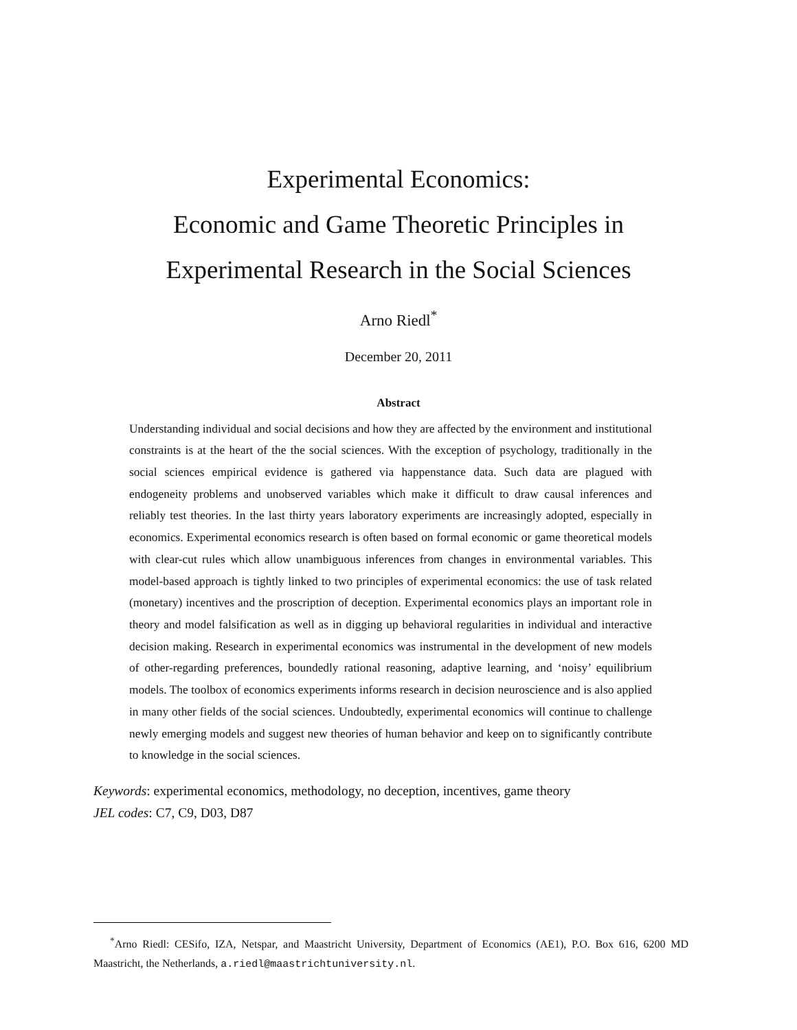Experimental Economics:
Economic and Game Theoretic Principles in
Experimental Research in the Social Sciences
Arno Riedl<sup>*</sup>
December 20, 2011
Abstract
Understanding individual and social decisions and how they are affected by the environment and institutional constraints is at the heart of the the social sciences. With the exception of psychology, traditionally in the social sciences empirical evidence is gathered via happenstance data. Such data are plagued with endogeneity problems and unobserved variables which make it difficult to draw causal inferences and reliably test theories. In the last thirty years laboratory experiments are increasingly adopted, especially in economics. Experimental economics research is often based on formal economic or game theoretical models with clear-cut rules which allow unambiguous inferences from changes in environmental variables. This model-based approach is tightly linked to two principles of experimental economics: the use of task related (monetary) incentives and the proscription of deception. Experimental economics plays an important role in theory and model falsification as well as in digging up behavioral regularities in individual and interactive decision making. Research in experimental economics was instrumental in the development of new models of other-regarding preferences, boundedly rational reasoning, adaptive learning, and ‘noisy’ equilibrium models. The toolbox of economics experiments informs research in decision neuroscience and is also applied in many other fields of the social sciences. Undoubtedly, experimental economics will continue to challenge newly emerging models and suggest new theories of human behavior and keep on to significantly contribute to knowledge in the social sciences.
Keywords: experimental economics, methodology, no deception, incentives, game theory
JEL codes: C7, C9, D03, D87
<sup>*</sup> Arno Riedl: CESifo, IZA, Netspar, and Maastricht University, Department of Economics (AE1), P.O. Box 616, 6200 MD Maastricht, the Netherlands, a.riedl@maastrichtuniversity.nl.